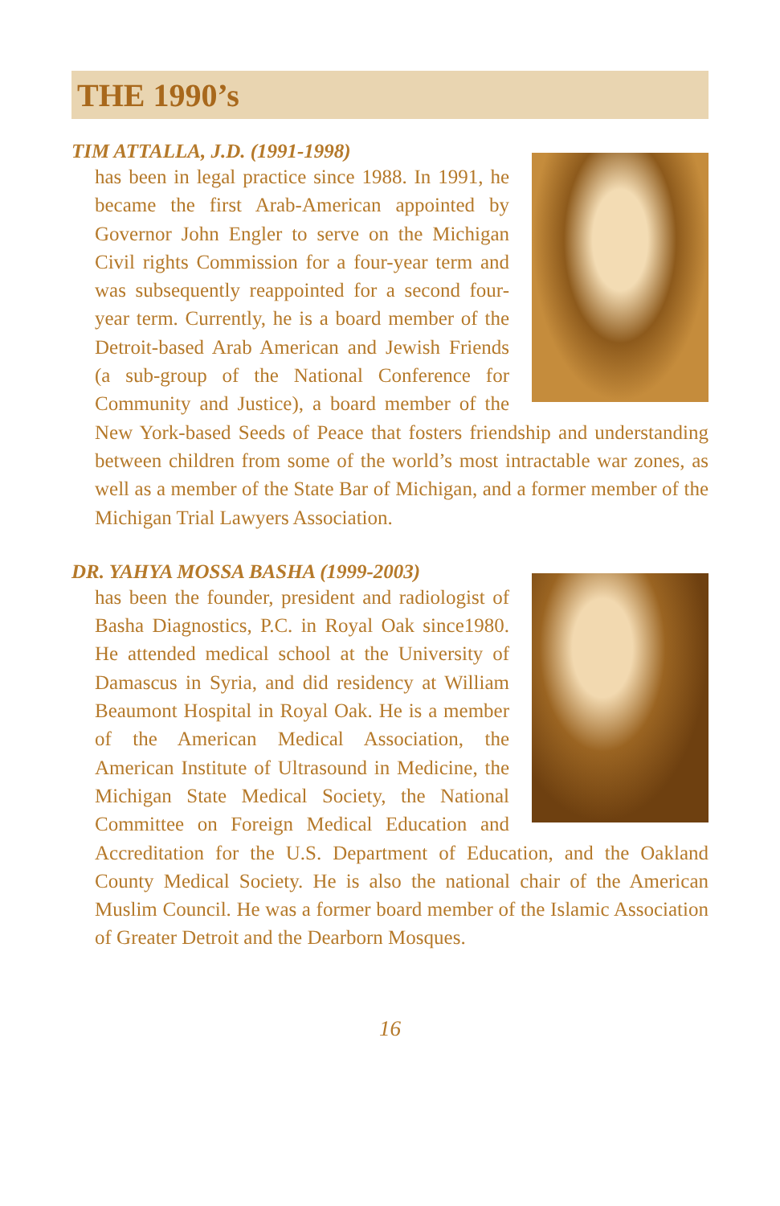THE 1990’s
TIM ATTALLA, J.D. (1991-1998)
has been in legal practice since 1988. In 1991, he became the first Arab-American appointed by Governor John Engler to serve on the Michigan Civil rights Commission for a four-year term and was subsequently reappointed for a second four-year term. Currently, he is a board member of the Detroit-based Arab American and Jewish Friends (a sub-group of the National Conference for Community and Justice), a board member of the New York-based Seeds of Peace that fosters friendship and understanding between children from some of the world’s most intractable war zones, as well as a member of the State Bar of Michigan, and a former member of the Michigan Trial Lawyers Association.
DR. YAHYA MOSSA BASHA (1999-2003)
has been the founder, president and radiologist of Basha Diagnostics, P.C. in Royal Oak since1980. He attended medical school at the University of Damascus in Syria, and did residency at William Beaumont Hospital in Royal Oak. He is a member of the American Medical Association, the American Institute of Ultrasound in Medicine, the Michigan State Medical Society, the National Committee on Foreign Medical Education and Accreditation for the U.S. Department of Education, and the Oakland County Medical Society. He is also the national chair of the American Muslim Council. He was a former board member of the Islamic Association of Greater Detroit and the Dearborn Mosques.
16